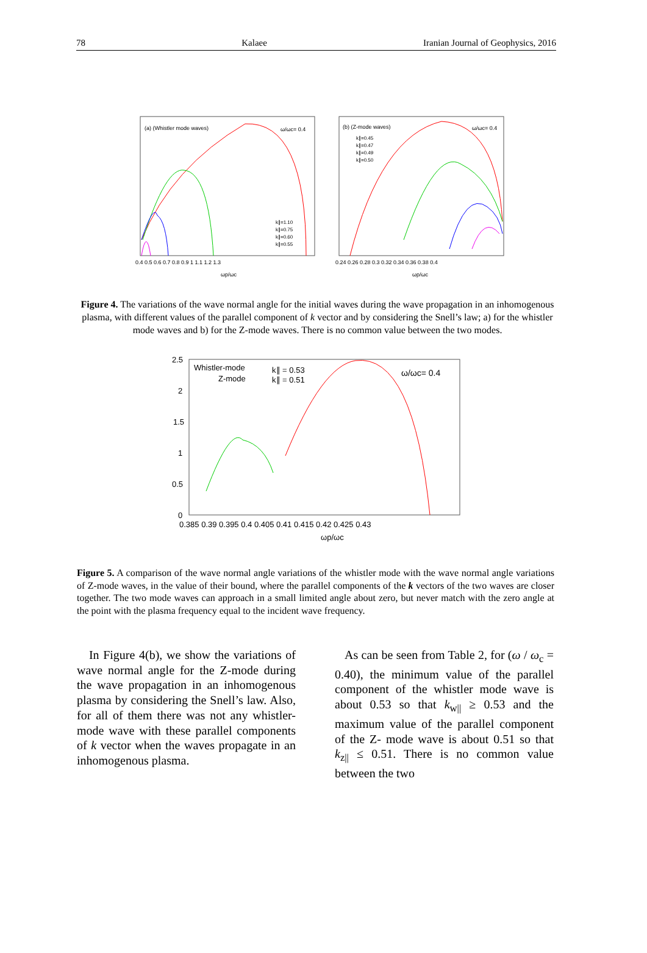78 Kalaee Iranian Journal of Geophysics, 2016
(a) (Whistler mode waves)
ω/ωc= 0.4
k∥=1.10
k∥=0.75
k∥=0.60
k∥=0.55
0.4 0.5 0.6 0.7 0.8 0.9 1 1.1 1.2 1.3
ωp/ωc
(b) (Z-mode waves)
ω/ωc= 0.4
k∥=0.45
k∥=0.47
k∥=0.49
k∥=0.50
0.24 0.26 0.28 0.3 0.32 0.34 0.36 0.38 0.4
ωp/ωc
Figure 4. The variations of the wave normal angle for the initial waves during the wave propagation in an inhomogenous plasma, with different values of the parallel component of k vector and by considering the Snell’s law; a) for the whistler mode waves and b) for the Z-mode waves. There is no common value between the two modes.
Whistler-mode
Z-mode
k∥ = 0.53
k∥ = 0.51
ω/ωc= 0.4
2.5
2
1.5
1
0.5
0
0.385 0.39 0.395 0.4 0.405 0.41 0.415 0.42 0.425 0.43
ωp/ωc
Figure 5. A comparison of the wave normal angle variations of the whistler mode with the wave normal angle variations of Z-mode waves, in the value of their bound, where the parallel components of the k vectors of the two waves are closer together. The two mode waves can approach in a small limited angle about zero, but never match with the zero angle at the point with the plasma frequency equal to the incident wave frequency.
In Figure 4(b), we show the variations of wave normal angle for the Z-mode during the wave propagation in an inhomogenous plasma by considering the Snell’s law. Also, for all of them there was not any whistler-mode wave with these parallel components of k vector when the waves propagate in an inhomogenous plasma.
As can be seen from Table 2, for (ω / ω<sub>c</sub> = 0.40), the minimum value of the parallel component of the whistler mode wave is about 0.53 so that k<sub>w||</sub> ≥ 0.53 and the maximum value of the parallel component of the Z- mode wave is about 0.51 so that k<sub>z||</sub> ≤ 0.51. There is no common value between the two